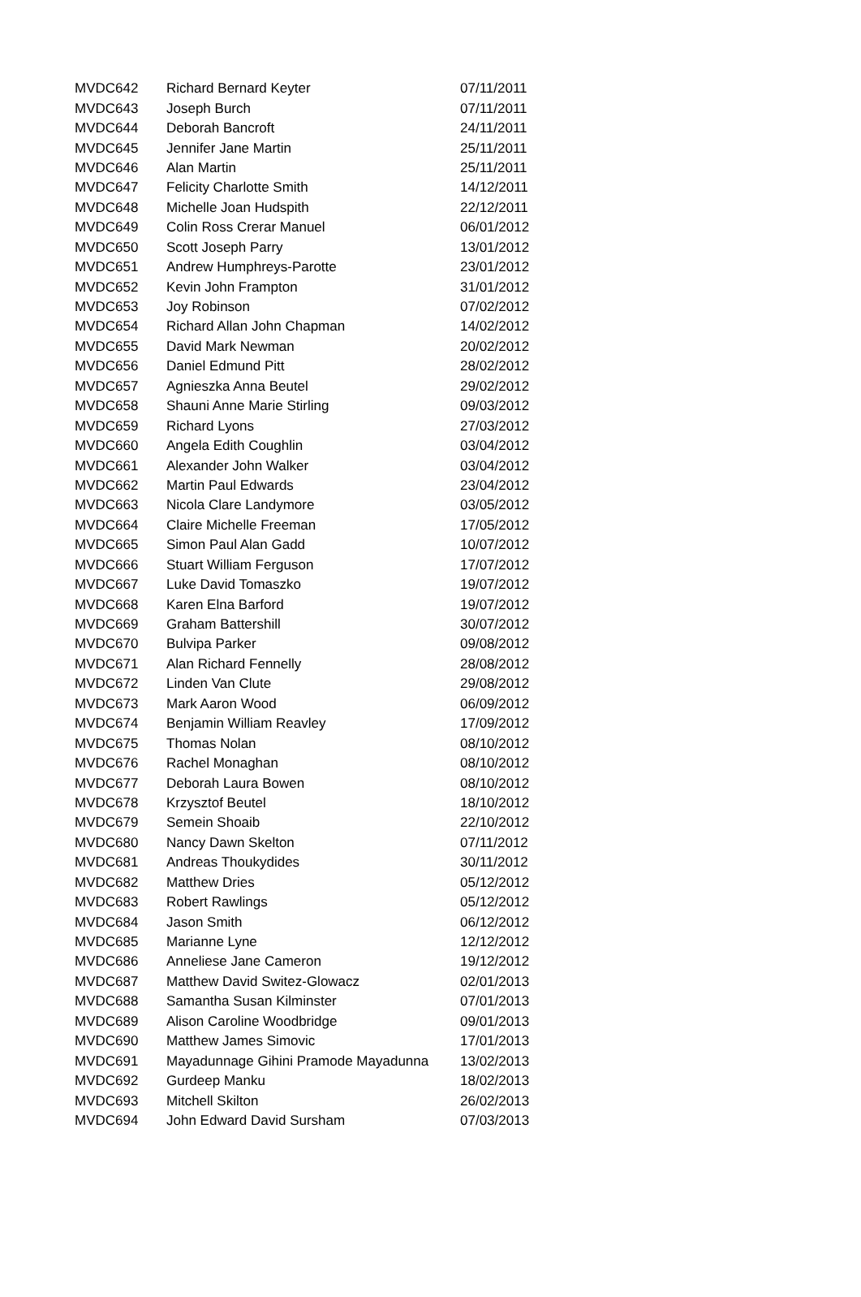| MVDC642 | Richard Bernard Keyter | 07/11/2011 |
| MVDC643 | Joseph Burch | 07/11/2011 |
| MVDC644 | Deborah Bancroft | 24/11/2011 |
| MVDC645 | Jennifer Jane Martin | 25/11/2011 |
| MVDC646 | Alan Martin | 25/11/2011 |
| MVDC647 | Felicity Charlotte Smith | 14/12/2011 |
| MVDC648 | Michelle Joan Hudspith | 22/12/2011 |
| MVDC649 | Colin Ross Crerar Manuel | 06/01/2012 |
| MVDC650 | Scott Joseph Parry | 13/01/2012 |
| MVDC651 | Andrew Humphreys-Parotte | 23/01/2012 |
| MVDC652 | Kevin John Frampton | 31/01/2012 |
| MVDC653 | Joy Robinson | 07/02/2012 |
| MVDC654 | Richard Allan John Chapman | 14/02/2012 |
| MVDC655 | David Mark Newman | 20/02/2012 |
| MVDC656 | Daniel Edmund Pitt | 28/02/2012 |
| MVDC657 | Agnieszka Anna Beutel | 29/02/2012 |
| MVDC658 | Shauni Anne Marie Stirling | 09/03/2012 |
| MVDC659 | Richard Lyons | 27/03/2012 |
| MVDC660 | Angela Edith Coughlin | 03/04/2012 |
| MVDC661 | Alexander John Walker | 03/04/2012 |
| MVDC662 | Martin Paul Edwards | 23/04/2012 |
| MVDC663 | Nicola Clare Landymore | 03/05/2012 |
| MVDC664 | Claire Michelle Freeman | 17/05/2012 |
| MVDC665 | Simon Paul Alan Gadd | 10/07/2012 |
| MVDC666 | Stuart William Ferguson | 17/07/2012 |
| MVDC667 | Luke David Tomaszko | 19/07/2012 |
| MVDC668 | Karen Elna Barford | 19/07/2012 |
| MVDC669 | Graham Battershill | 30/07/2012 |
| MVDC670 | Bulvipa Parker | 09/08/2012 |
| MVDC671 | Alan Richard Fennelly | 28/08/2012 |
| MVDC672 | Linden Van Clute | 29/08/2012 |
| MVDC673 | Mark Aaron Wood | 06/09/2012 |
| MVDC674 | Benjamin William Reavley | 17/09/2012 |
| MVDC675 | Thomas Nolan | 08/10/2012 |
| MVDC676 | Rachel Monaghan | 08/10/2012 |
| MVDC677 | Deborah Laura Bowen | 08/10/2012 |
| MVDC678 | Krzysztof Beutel | 18/10/2012 |
| MVDC679 | Semein Shoaib | 22/10/2012 |
| MVDC680 | Nancy Dawn Skelton | 07/11/2012 |
| MVDC681 | Andreas Thoukydides | 30/11/2012 |
| MVDC682 | Matthew Dries | 05/12/2012 |
| MVDC683 | Robert Rawlings | 05/12/2012 |
| MVDC684 | Jason Smith | 06/12/2012 |
| MVDC685 | Marianne Lyne | 12/12/2012 |
| MVDC686 | Anneliese Jane Cameron | 19/12/2012 |
| MVDC687 | Matthew David Switez-Glowacz | 02/01/2013 |
| MVDC688 | Samantha Susan Kilminster | 07/01/2013 |
| MVDC689 | Alison Caroline Woodbridge | 09/01/2013 |
| MVDC690 | Matthew James Simovic | 17/01/2013 |
| MVDC691 | Mayadunnage Gihini Pramode Mayadunna | 13/02/2013 |
| MVDC692 | Gurdeep Manku | 18/02/2013 |
| MVDC693 | Mitchell Skilton | 26/02/2013 |
| MVDC694 | John Edward David Sursham | 07/03/2013 |